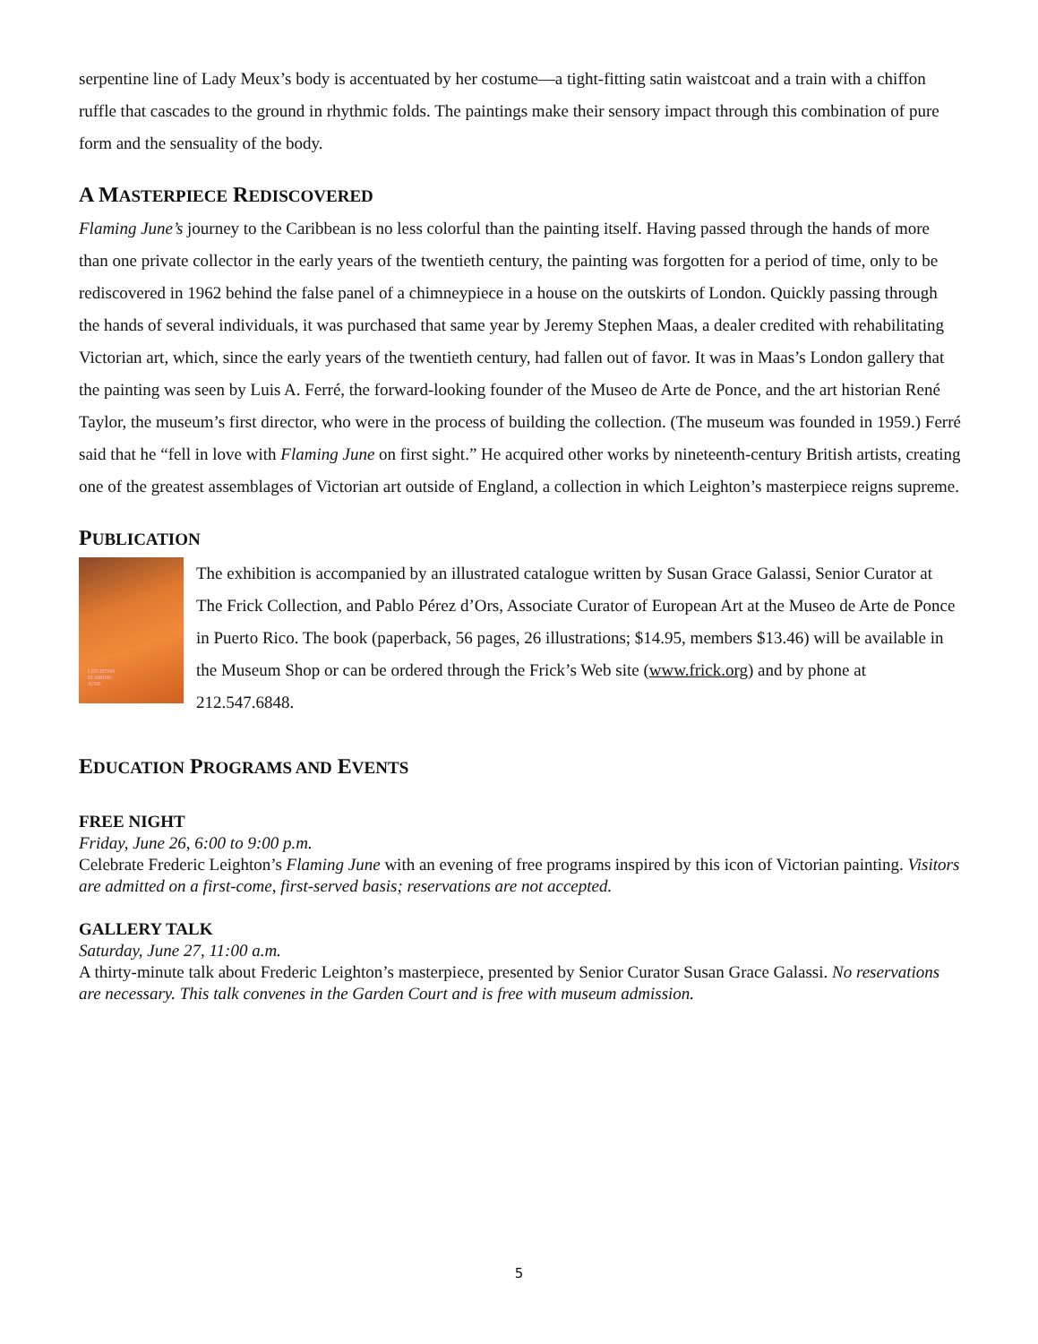serpentine line of Lady Meux’s body is accentuated by her costume—a tight-fitting satin waistcoat and a train with a chiffon ruffle that cascades to the ground in rhythmic folds. The paintings make their sensory impact through this combination of pure form and the sensuality of the body.
A MASTERPIECE REDISCOVERED
Flaming June’s journey to the Caribbean is no less colorful than the painting itself. Having passed through the hands of more than one private collector in the early years of the twentieth century, the painting was forgotten for a period of time, only to be rediscovered in 1962 behind the false panel of a chimneypiece in a house on the outskirts of London. Quickly passing through the hands of several individuals, it was purchased that same year by Jeremy Stephen Maas, a dealer credited with rehabilitating Victorian art, which, since the early years of the twentieth century, had fallen out of favor. It was in Maas’s London gallery that the painting was seen by Luis A. Ferré, the forward-looking founder of the Museo de Arte de Ponce, and the art historian René Taylor, the museum’s first director, who were in the process of building the collection. (The museum was founded in 1959.) Ferré said that he “fell in love with Flaming June on first sight.” He acquired other works by nineteenth-century British artists, creating one of the greatest assemblages of Victorian art outside of England, a collection in which Leighton’s masterpiece reigns supreme.
PUBLICATION
LEIGHTON
FLAMING
JUNE
The exhibition is accompanied by an illustrated catalogue written by Susan Grace Galassi, Senior Curator at The Frick Collection, and Pablo Pérez d’Ors, Associate Curator of European Art at the Museo de Arte de Ponce in Puerto Rico. The book (paperback, 56 pages, 26 illustrations; $14.95, members $13.46) will be available in the Museum Shop or can be ordered through the Frick’s Web site (www.frick.org) and by phone at 212.547.6848.
EDUCATION PROGRAMS AND EVENTS
FREE NIGHT
Friday, June 26, 6:00 to 9:00 p.m.
Celebrate Frederic Leighton’s Flaming June with an evening of free programs inspired by this icon of Victorian painting. Visitors are admitted on a first-come, first-served basis; reservations are not accepted.
GALLERY TALK
Saturday, June 27, 11:00 a.m.
A thirty-minute talk about Frederic Leighton’s masterpiece, presented by Senior Curator Susan Grace Galassi. No reservations are necessary. This talk convenes in the Garden Court and is free with museum admission.
5